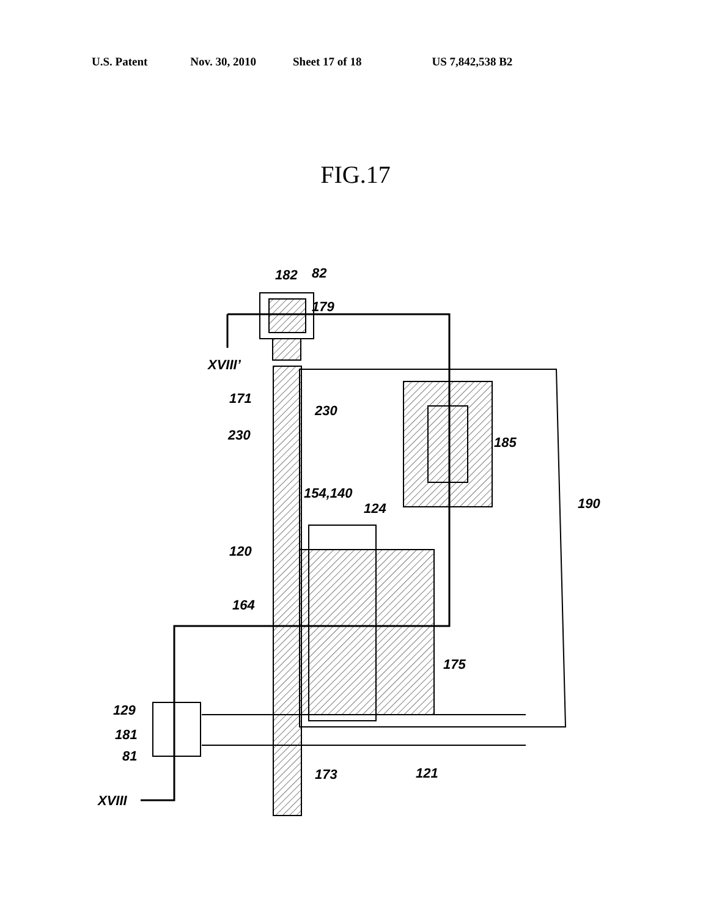U.S. Patent Nov. 30, 2010 Sheet 17 of 18 US 7,842,538 B2
FIG.17
182
82
179
XVIII’
171
230
230
185
154,140
124
190
120
164
175
129
181
81
173
121
XVIII